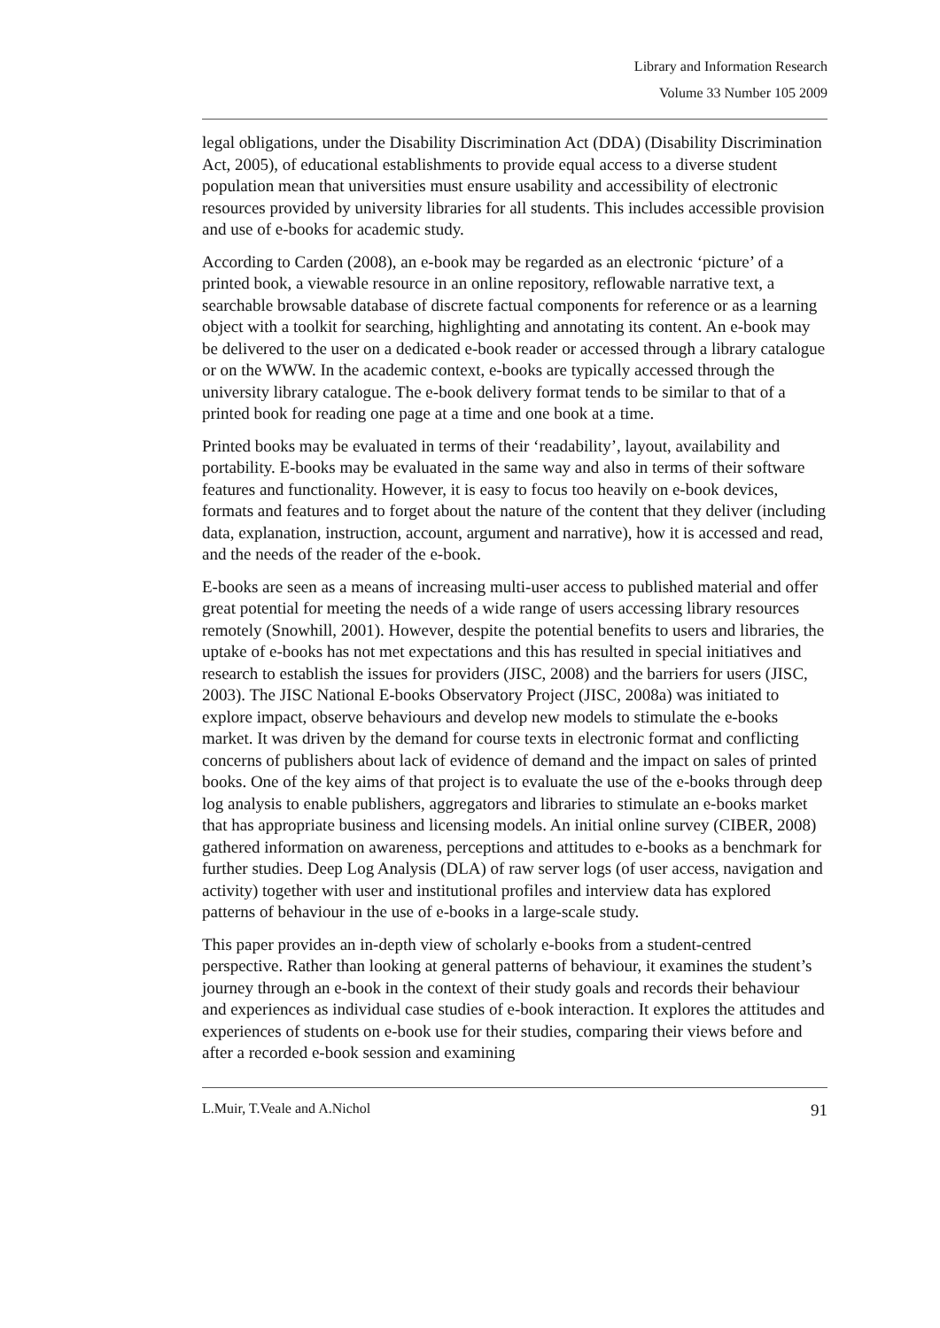Library and Information Research
Volume 33 Number 105 2009
legal obligations, under the Disability Discrimination Act (DDA) (Disability Discrimination Act, 2005), of educational establishments to provide equal access to a diverse student population mean that universities must ensure usability and accessibility of electronic resources provided by university libraries for all students. This includes accessible provision and use of e-books for academic study.
According to Carden (2008), an e-book may be regarded as an electronic ‘picture’ of a printed book, a viewable resource in an online repository, reflowable narrative text, a searchable browsable database of discrete factual components for reference or as a learning object with a toolkit for searching, highlighting and annotating its content. An e-book may be delivered to the user on a dedicated e-book reader or accessed through a library catalogue or on the WWW. In the academic context, e-books are typically accessed through the university library catalogue. The e-book delivery format tends to be similar to that of a printed book for reading one page at a time and one book at a time.
Printed books may be evaluated in terms of their ‘readability’, layout, availability and portability. E-books may be evaluated in the same way and also in terms of their software features and functionality. However, it is easy to focus too heavily on e-book devices, formats and features and to forget about the nature of the content that they deliver (including data, explanation, instruction, account, argument and narrative), how it is accessed and read, and the needs of the reader of the e-book.
E-books are seen as a means of increasing multi-user access to published material and offer great potential for meeting the needs of a wide range of users accessing library resources remotely (Snowhill, 2001). However, despite the potential benefits to users and libraries, the uptake of e-books has not met expectations and this has resulted in special initiatives and research to establish the issues for providers (JISC, 2008) and the barriers for users (JISC, 2003). The JISC National E-books Observatory Project (JISC, 2008a) was initiated to explore impact, observe behaviours and develop new models to stimulate the e-books market. It was driven by the demand for course texts in electronic format and conflicting concerns of publishers about lack of evidence of demand and the impact on sales of printed books. One of the key aims of that project is to evaluate the use of the e-books through deep log analysis to enable publishers, aggregators and libraries to stimulate an e-books market that has appropriate business and licensing models. An initial online survey (CIBER, 2008) gathered information on awareness, perceptions and attitudes to e-books as a benchmark for further studies. Deep Log Analysis (DLA) of raw server logs (of user access, navigation and activity) together with user and institutional profiles and interview data has explored patterns of behaviour in the use of e-books in a large-scale study.
This paper provides an in-depth view of scholarly e-books from a student-centred perspective. Rather than looking at general patterns of behaviour, it examines the student’s journey through an e-book in the context of their study goals and records their behaviour and experiences as individual case studies of e-book interaction. It explores the attitudes and experiences of students on e-book use for their studies, comparing their views before and after a recorded e-book session and examining
L.Muir, T.Veale and A.Nichol 91